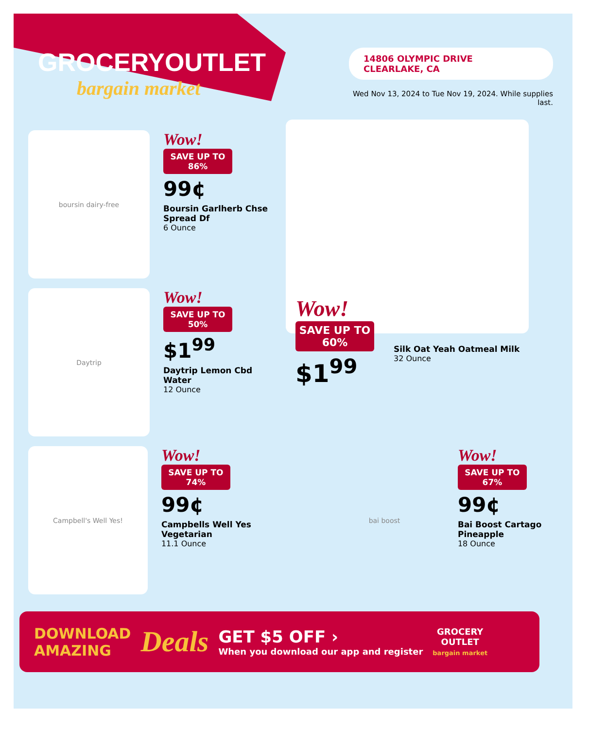GROCERYOUTLET
bargain market
14806 OLYMPIC DRIVE
CLEARLAKE, CA
Wed Nov 13, 2024 to Tue Nov 19, 2024. While supplies last.
boursin dairy-free
Wow!
SAVE UP TO
86%
99¢
Boursin Garlherb Chse Spread Df
6 Ounce
Daytrip
Wow!
SAVE UP TO
50%
$1<sup>99</sup>
Daytrip Lemon Cbd Water
12 Ounce
Campbell's Well Yes!
Wow!
SAVE UP TO
74%
99¢
Campbells Well Yes Vegetarian
11.1 Ounce
bai boost
Wow!
SAVE UP TO
67%
99¢
Bai Boost Cartago Pineapple
18 Ounce
Wow!
SAVE UP TO
60%
$1<sup>99</sup>
Silk Oat Yeah Oatmeal Milk
32 Ounce
DOWNLOAD
AMAZING
Deals
GET $5 OFF ›
When you download our app and register
GROCERY
OUTLET
bargain market